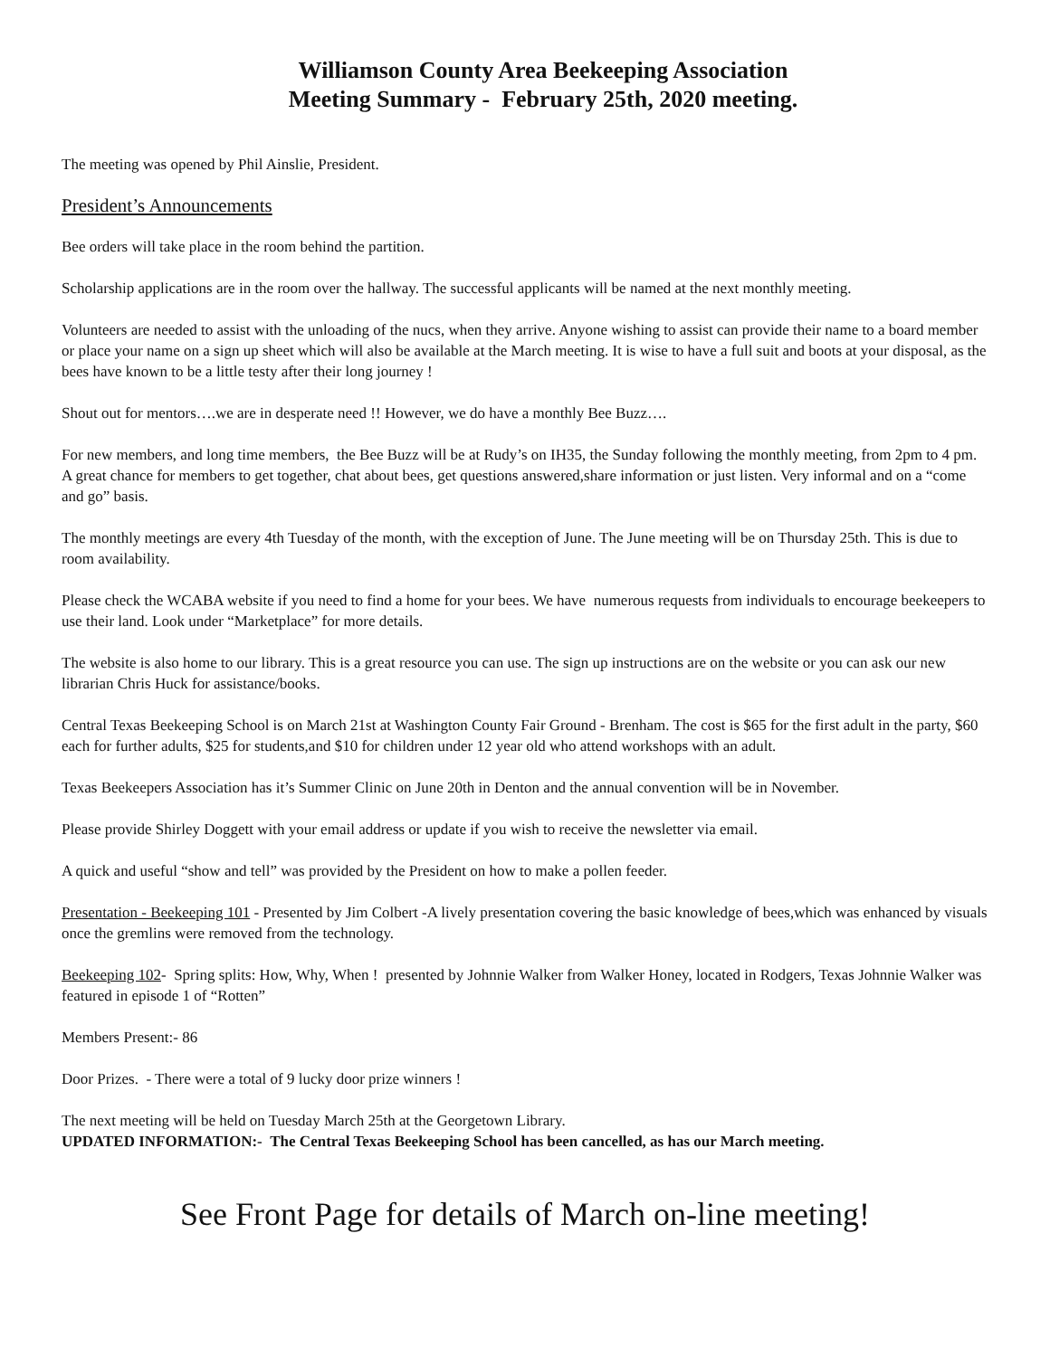Williamson County Area Beekeeping Association
Meeting Summary - February 25th, 2020 meeting.
The meeting was opened by Phil Ainslie, President.
President’s Announcements
Bee orders will take place in the room behind the partition.
Scholarship applications are in the room over the hallway. The successful applicants will be named at the next monthly meeting.
Volunteers are needed to assist with the unloading of the nucs, when they arrive. Anyone wishing to assist can provide their name to a board member or place your name on a sign up sheet which will also be available at the March meeting. It is wise to have a full suit and boots at your disposal, as the bees have known to be a little testy after their long journey !
Shout out for mentors….we are in desperate need !! However, we do have a monthly Bee Buzz….
For new members, and long time members, the Bee Buzz will be at Rudy’s on IH35, the Sunday following the monthly meeting, from 2pm to 4 pm. A great chance for members to get together, chat about bees, get questions answered,share information or just listen. Very informal and on a “come and go” basis.
The monthly meetings are every 4th Tuesday of the month, with the exception of June. The June meeting will be on Thursday 25th. This is due to room availability.
Please check the WCABA website if you need to find a home for your bees. We have numerous requests from individuals to encourage beekeepers to use their land. Look under “Marketplace” for more details.
The website is also home to our library. This is a great resource you can use. The sign up instructions are on the website or you can ask our new librarian Chris Huck for assistance/books.
Central Texas Beekeeping School is on March 21st at Washington County Fair Ground - Brenham. The cost is $65 for the first adult in the party, $60 each for further adults, $25 for students,and $10 for children under 12 year old who attend workshops with an adult.
Texas Beekeepers Association has it’s Summer Clinic on June 20th in Denton and the annual convention will be in November.
Please provide Shirley Doggett with your email address or update if you wish to receive the newsletter via email.
A quick and useful “show and tell” was provided by the President on how to make a pollen feeder.
Presentation - Beekeeping 101 - Presented by Jim Colbert -A lively presentation covering the basic knowledge of bees,which was enhanced by visuals once the gremlins were removed from the technology.
Beekeeping 102- Spring splits: How, Why, When ! presented by Johnnie Walker from Walker Honey, located in Rodgers, Texas Johnnie Walker was featured in episode 1 of “Rotten”
Members Present:- 86
Door Prizes. - There were a total of 9 lucky door prize winners !
The next meeting will be held on Tuesday March 25th at the Georgetown Library.
UPDATED INFORMATION:- The Central Texas Beekeeping School has been cancelled, as has our March meeting.
See Front Page for details of March on-line meeting!